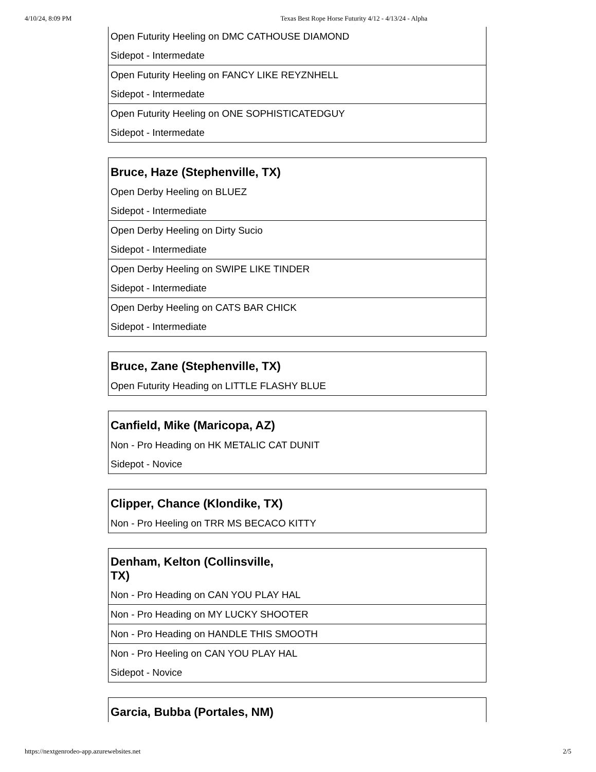4/10/24, 8:09 PM Texas Best Rope Horse Futurity 4/12 - 4/13/24 - Alpha
| Open Futurity Heeling on DMC CATHOUSE DIAMOND |
| Sidepot - Intermedate |
| Open Futurity Heeling on FANCY LIKE REYZNHELL |
| Sidepot - Intermedate |
| Open Futurity Heeling on ONE SOPHISTICATEDGUY |
| Sidepot - Intermedate |
| Bruce, Haze (Stephenville, TX) |
| Open Derby Heeling on BLUEZ |
| Sidepot - Intermediate |
| Open Derby Heeling on Dirty Sucio |
| Sidepot - Intermediate |
| Open Derby Heeling on SWIPE LIKE TINDER |
| Sidepot - Intermediate |
| Open Derby Heeling on CATS BAR CHICK |
| Sidepot - Intermediate |
| Bruce, Zane (Stephenville, TX) |
| Open Futurity Heading on LITTLE FLASHY BLUE |
| Canfield, Mike (Maricopa, AZ) |
| Non - Pro Heading on HK METALIC CAT DUNIT |
| Sidepot - Novice |
| Clipper, Chance (Klondike, TX) |
| Non - Pro Heeling on TRR MS BECACO KITTY |
| Denham, Kelton (Collinsville, TX) |
| Non - Pro Heading on CAN YOU PLAY HAL |
| Non - Pro Heading on MY LUCKY SHOOTER |
| Non - Pro Heading on HANDLE THIS SMOOTH |
| Non - Pro Heeling on CAN YOU PLAY HAL |
| Sidepot - Novice |
| Garcia, Bubba (Portales, NM) |
https://nextgenrodeo-app.azurewebsites.net 2/5